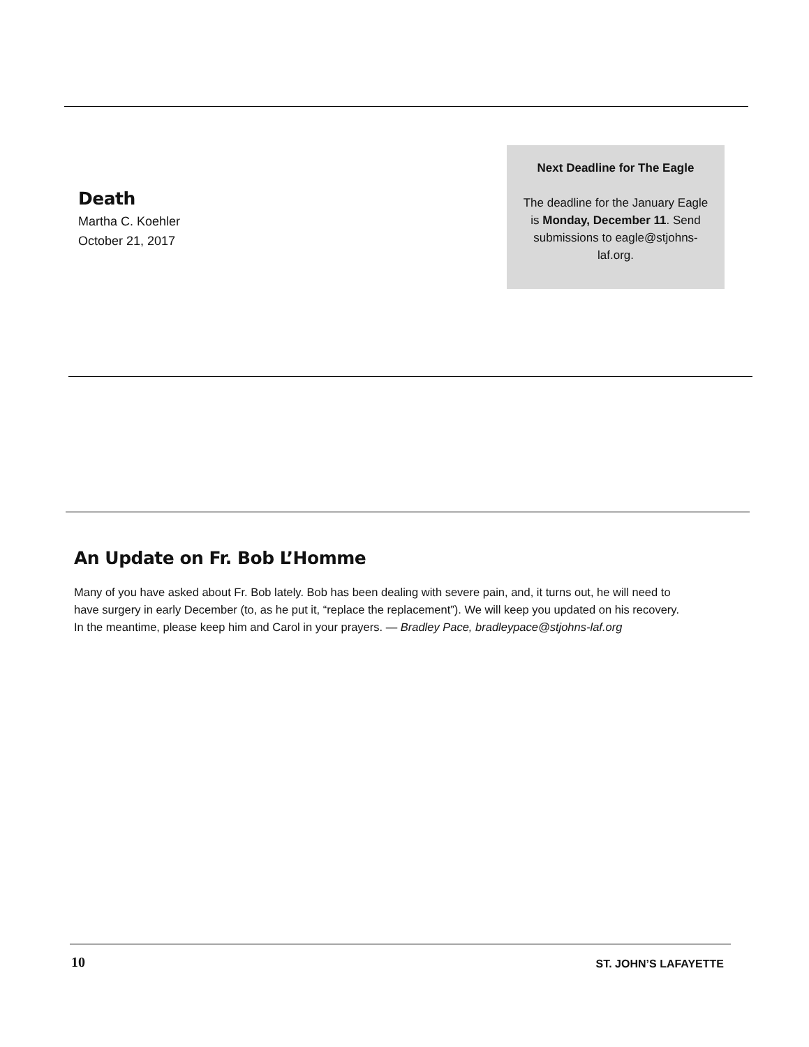Death
Martha C. Koehler
October 21, 2017
Next Deadline for The Eagle
The deadline for the January Eagle is Monday, December 11. Send submissions to eagle@stjohns-laf.org.
An Update on Fr. Bob L’Homme
Many of you have asked about Fr. Bob lately. Bob has been dealing with severe pain, and, it turns out, he will need to have surgery in early December (to, as he put it, “replace the replacement”). We will keep you updated on his recovery. In the meantime, please keep him and Carol in your prayers. — Bradley Pace, bradleypace@stjohns-laf.org
10 ST. JOHN’S LAFAYETTE